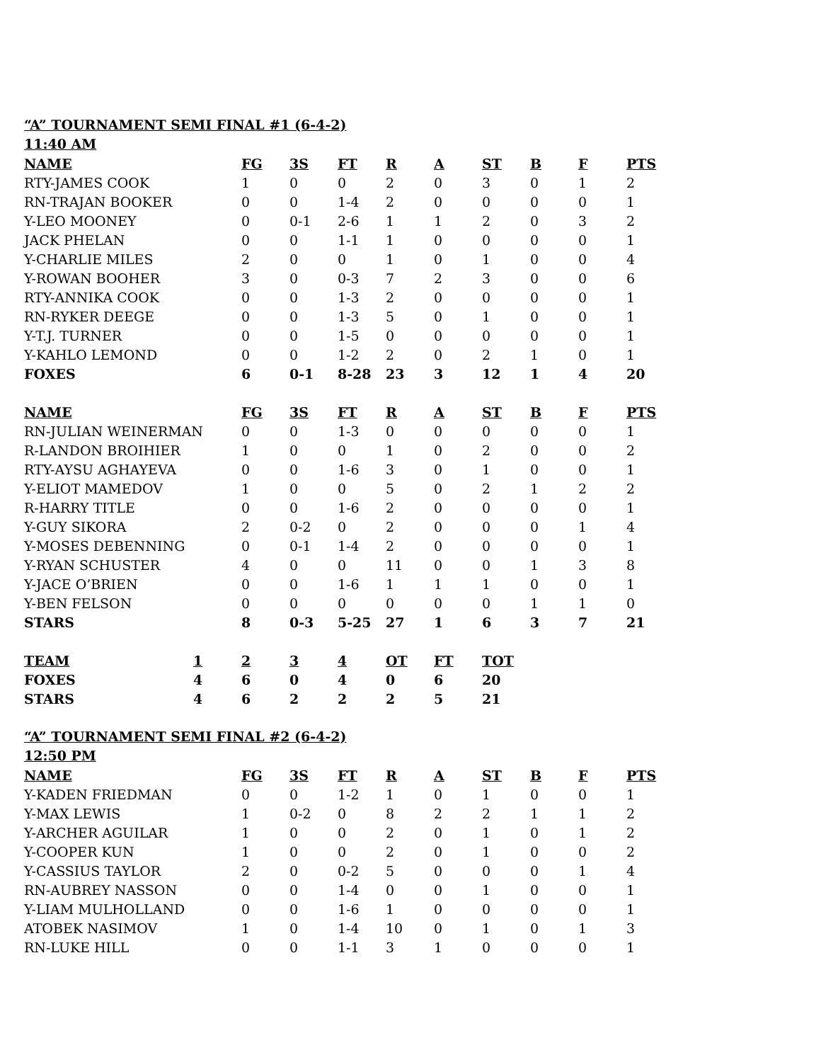“A” TOURNAMENT SEMI FINAL #1 (6-4-2)
11:40 AM
| NAME | FG | 3S | FT | R | A | ST | B | F | PTS |
| --- | --- | --- | --- | --- | --- | --- | --- | --- | --- |
| RTY-JAMES COOK | 1 | 0 | 0 | 2 | 0 | 3 | 0 | 1 | 2 |
| RN-TRAJAN BOOKER | 0 | 0 | 1-4 | 2 | 0 | 0 | 0 | 0 | 1 |
| Y-LEO MOONEY | 0 | 0-1 | 2-6 | 1 | 1 | 2 | 0 | 3 | 2 |
| JACK PHELAN | 0 | 0 | 1-1 | 1 | 0 | 0 | 0 | 0 | 1 |
| Y-CHARLIE MILES | 2 | 0 | 0 | 1 | 0 | 1 | 0 | 0 | 4 |
| Y-ROWAN BOOHER | 3 | 0 | 0-3 | 7 | 2 | 3 | 0 | 0 | 6 |
| RTY-ANNIKA COOK | 0 | 0 | 1-3 | 2 | 0 | 0 | 0 | 0 | 1 |
| RN-RYKER DEEGE | 0 | 0 | 1-3 | 5 | 0 | 1 | 0 | 0 | 1 |
| Y-T.J. TURNER | 0 | 0 | 1-5 | 0 | 0 | 0 | 0 | 0 | 1 |
| Y-KAHLO LEMOND | 0 | 0 | 1-2 | 2 | 0 | 2 | 1 | 0 | 1 |
| FOXES | 6 | 0-1 | 8-28 | 23 | 3 | 12 | 1 | 4 | 20 |
| NAME | FG | 3S | FT | R | A | ST | B | F | PTS |
| RN-JULIAN WEINERMAN | 0 | 0 | 1-3 | 0 | 0 | 0 | 0 | 0 | 1 |
| R-LANDON BROIHIER | 1 | 0 | 0 | 1 | 0 | 2 | 0 | 0 | 2 |
| RTY-AYSU AGHAYEVA | 0 | 0 | 1-6 | 3 | 0 | 1 | 0 | 0 | 1 |
| Y-ELIOT MAMEDOV | 1 | 0 | 0 | 5 | 0 | 2 | 1 | 2 | 2 |
| R-HARRY TITLE | 0 | 0 | 1-6 | 2 | 0 | 0 | 0 | 0 | 1 |
| Y-GUY SIKORA | 2 | 0-2 | 0 | 2 | 0 | 0 | 0 | 1 | 4 |
| Y-MOSES DEBENNING | 0 | 0-1 | 1-4 | 2 | 0 | 0 | 0 | 0 | 1 |
| Y-RYAN SCHUSTER | 4 | 0 | 0 | 11 | 0 | 0 | 1 | 3 | 8 |
| Y-JACE O’BRIEN | 0 | 0 | 1-6 | 1 | 1 | 1 | 0 | 0 | 1 |
| Y-BEN FELSON | 0 | 0 | 0 | 0 | 0 | 0 | 1 | 1 | 0 |
| STARS | 8 | 0-3 | 5-25 | 27 | 1 | 6 | 3 | 7 | 21 |
| TEAM | 1 | 2 | 3 | 4 | OT | FT | TOT |
| --- | --- | --- | --- | --- | --- | --- | --- |
| FOXES | 4 | 6 | 0 | 4 | 0 | 6 | 20 |
| STARS | 4 | 6 | 2 | 2 | 2 | 5 | 21 |
“A” TOURNAMENT SEMI FINAL #2 (6-4-2)
12:50 PM
| NAME | FG | 3S | FT | R | A | ST | B | F | PTS |
| --- | --- | --- | --- | --- | --- | --- | --- | --- | --- |
| Y-KADEN FRIEDMAN | 0 | 0 | 1-2 | 1 | 0 | 1 | 0 | 0 | 1 |
| Y-MAX LEWIS | 1 | 0-2 | 0 | 8 | 2 | 2 | 1 | 1 | 2 |
| Y-ARCHER AGUILAR | 1 | 0 | 0 | 2 | 0 | 1 | 0 | 1 | 2 |
| Y-COOPER KUN | 1 | 0 | 0 | 2 | 0 | 1 | 0 | 0 | 2 |
| Y-CASSIUS TAYLOR | 2 | 0 | 0-2 | 5 | 0 | 0 | 0 | 1 | 4 |
| RN-AUBREY NASSON | 0 | 0 | 1-4 | 0 | 0 | 1 | 0 | 0 | 1 |
| Y-LIAM MULHOLLAND | 0 | 0 | 1-6 | 1 | 0 | 0 | 0 | 0 | 1 |
| ATOBEK NASIMOV | 1 | 0 | 1-4 | 10 | 0 | 1 | 0 | 1 | 3 |
| RN-LUKE HILL | 0 | 0 | 1-1 | 3 | 1 | 0 | 0 | 0 | 1 |